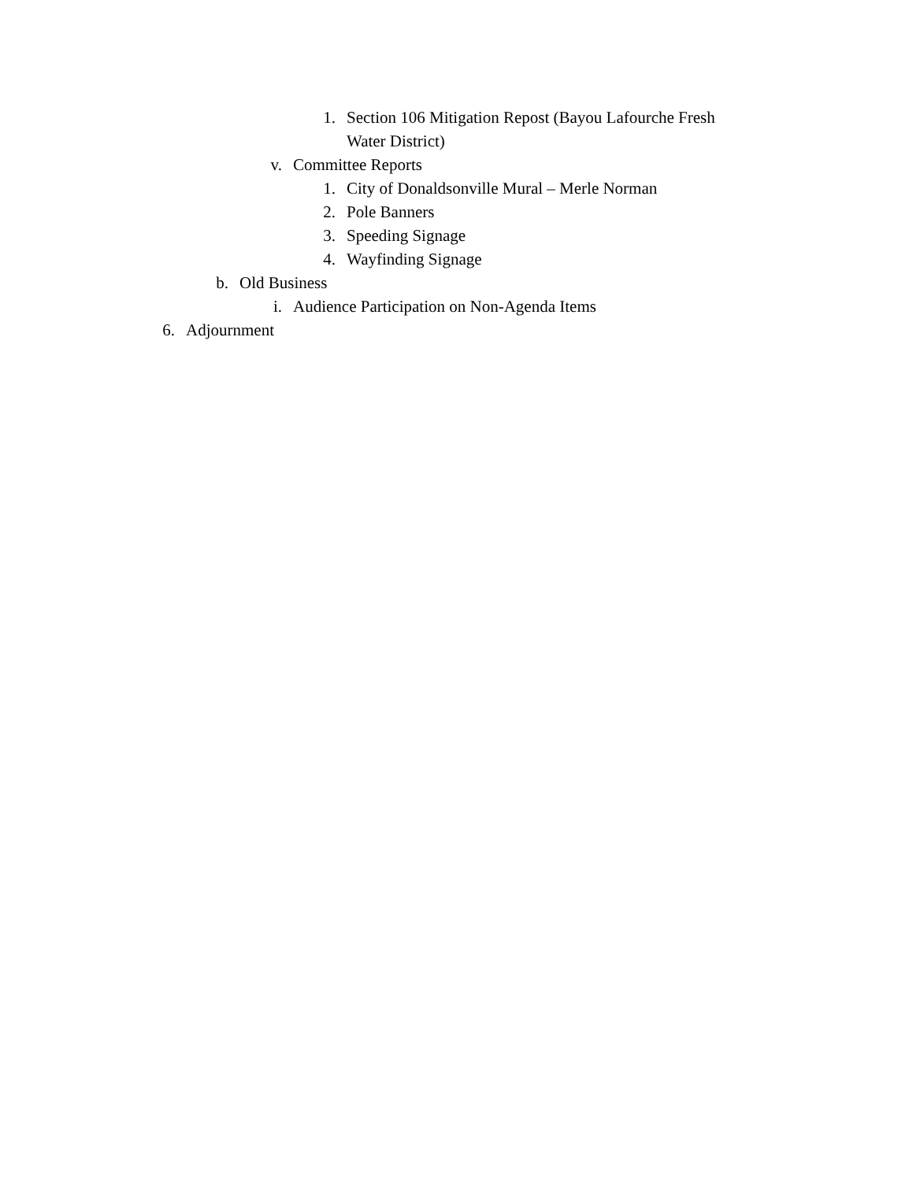1. Section 106 Mitigation Repost (Bayou Lafourche Fresh Water District)
v. Committee Reports
1. City of Donaldsonville Mural – Merle Norman
2. Pole Banners
3. Speeding Signage
4. Wayfinding Signage
b. Old Business
i. Audience Participation on Non-Agenda Items
6. Adjournment